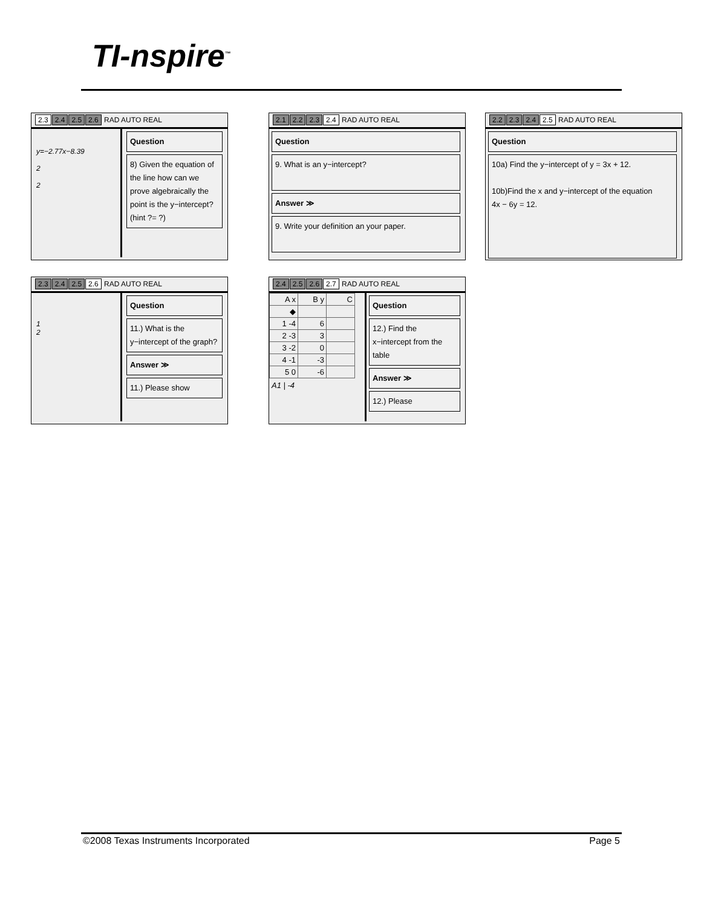TI-nspire<sup>™</sup>
2.3 2.4 2.5 2.6 RAD AUTO REAL
y=−2.77x−8.39
2
2
Question
8) Given the equation of the line how can we prove algebraically the point is the y−intercept? (hint ?= ?)
2.1 2.2 2.3 2.4 RAD AUTO REAL
Question
9. What is an y−intercept?
Answer ≫
9. Write your definition an your paper.
2.2 2.3 2.4 2.5 RAD AUTO REAL
Question
10a) Find the y−intercept of y = 3x + 12.
10b)Find the x and y−intercept of the equation
4x − 6y = 12.
2.3 2.4 2.5 2.6 RAD AUTO REAL
1
2
Question
11.) What is the y−intercept of the graph?
Answer ≫
11.) Please show
2.4 2.5 2.6 2.7 RAD AUTO REAL
| A x | B y | C |
| ◆ | | |
| 1 -4 | 6 | |
| 2 -3 | 3 | |
| 3 -2 | 0 | |
| 4 -1 | -3 | |
| 5 0 | -6 | |
A1 | -4
Question
12.) Find the x−intercept from the table
Answer ≫
12.) Please
©2008 Texas Instruments Incorporated Page 5